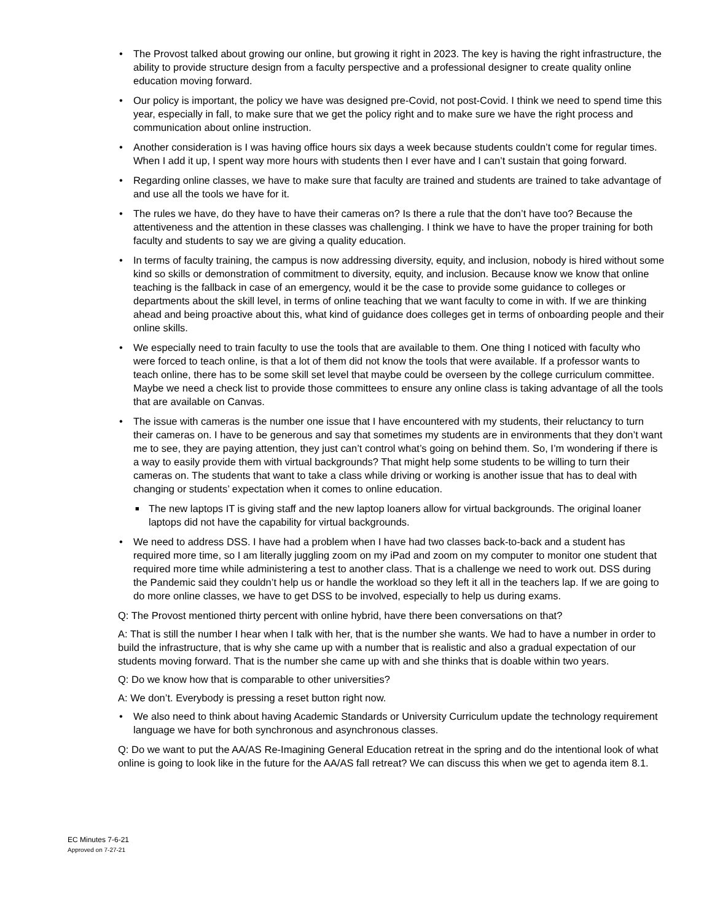• The Provost talked about growing our online, but growing it right in 2023. The key is having the right infrastructure, the ability to provide structure design from a faculty perspective and a professional designer to create quality online education moving forward.
• Our policy is important, the policy we have was designed pre-Covid, not post-Covid. I think we need to spend time this year, especially in fall, to make sure that we get the policy right and to make sure we have the right process and communication about online instruction.
• Another consideration is I was having office hours six days a week because students couldn’t come for regular times. When I add it up, I spent way more hours with students then I ever have and I can’t sustain that going forward.
• Regarding online classes, we have to make sure that faculty are trained and students are trained to take advantage of and use all the tools we have for it.
• The rules we have, do they have to have their cameras on? Is there a rule that the don’t have too? Because the attentiveness and the attention in these classes was challenging. I think we have to have the proper training for both faculty and students to say we are giving a quality education.
• In terms of faculty training, the campus is now addressing diversity, equity, and inclusion, nobody is hired without some kind so skills or demonstration of commitment to diversity, equity, and inclusion. Because know we know that online teaching is the fallback in case of an emergency, would it be the case to provide some guidance to colleges or departments about the skill level, in terms of online teaching that we want faculty to come in with. If we are thinking ahead and being proactive about this, what kind of guidance does colleges get in terms of onboarding people and their online skills.
• We especially need to train faculty to use the tools that are available to them. One thing I noticed with faculty who were forced to teach online, is that a lot of them did not know the tools that were available. If a professor wants to teach online, there has to be some skill set level that maybe could be overseen by the college curriculum committee. Maybe we need a check list to provide those committees to ensure any online class is taking advantage of all the tools that are available on Canvas.
• The issue with cameras is the number one issue that I have encountered with my students, their reluctancy to turn their cameras on. I have to be generous and say that sometimes my students are in environments that they don’t want me to see, they are paying attention, they just can’t control what’s going on behind them. So, I’m wondering if there is a way to easily provide them with virtual backgrounds? That might help some students to be willing to turn their cameras on. The students that want to take a class while driving or working is another issue that has to deal with changing or students’ expectation when it comes to online education.
■ The new laptops IT is giving staff and the new laptop loaners allow for virtual backgrounds. The original loaner laptops did not have the capability for virtual backgrounds.
• We need to address DSS. I have had a problem when I have had two classes back-to-back and a student has required more time, so I am literally juggling zoom on my iPad and zoom on my computer to monitor one student that required more time while administering a test to another class. That is a challenge we need to work out. DSS during the Pandemic said they couldn’t help us or handle the workload so they left it all in the teachers lap. If we are going to do more online classes, we have to get DSS to be involved, especially to help us during exams.
Q: The Provost mentioned thirty percent with online hybrid, have there been conversations on that?
A: That is still the number I hear when I talk with her, that is the number she wants. We had to have a number in order to build the infrastructure, that is why she came up with a number that is realistic and also a gradual expectation of our students moving forward. That is the number she came up with and she thinks that is doable within two years.
Q: Do we know how that is comparable to other universities?
A: We don’t. Everybody is pressing a reset button right now.
• We also need to think about having Academic Standards or University Curriculum update the technology requirement language we have for both synchronous and asynchronous classes.
Q: Do we want to put the AA/AS Re-Imagining General Education retreat in the spring and do the intentional look of what online is going to look like in the future for the AA/AS fall retreat? We can discuss this when we get to agenda item 8.1.
EC Minutes 7-6-21
Approved on 7-27-21